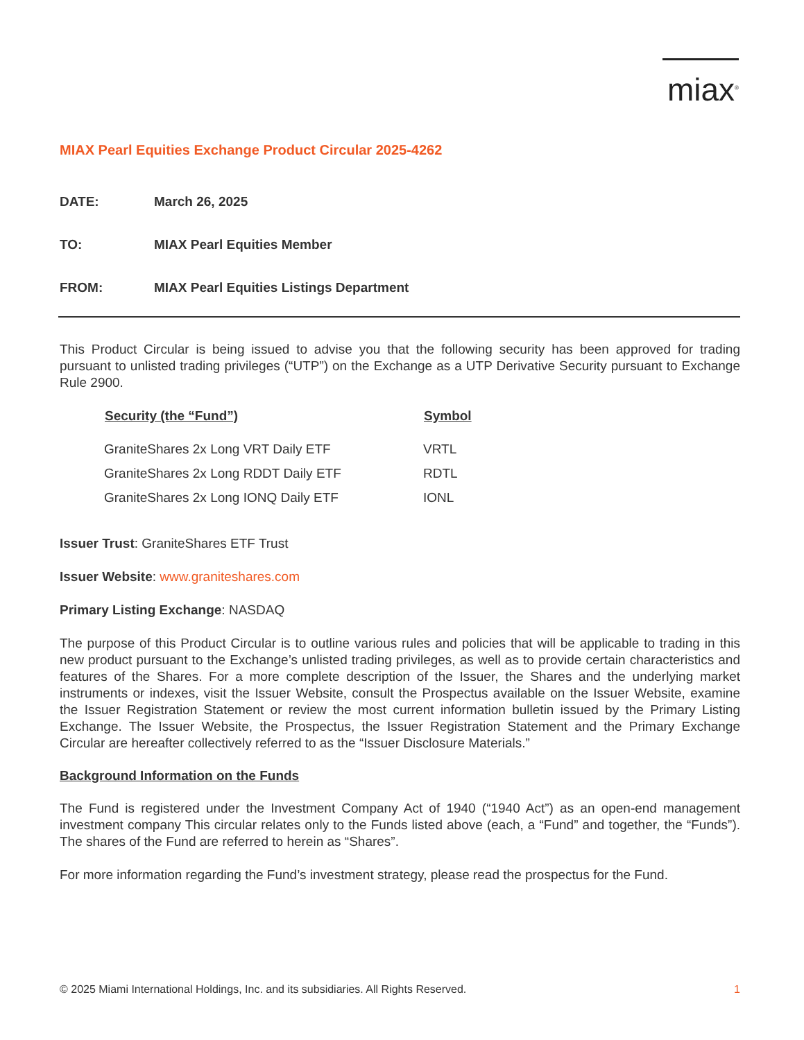miax<sup>®</sup>
MIAX Pearl Equities Exchange Product Circular 2025-4262
DATE: March 26, 2025
TO: MIAX Pearl Equities Member
FROM: MIAX Pearl Equities Listings Department
This Product Circular is being issued to advise you that the following security has been approved for trading pursuant to unlisted trading privileges (“UTP”) on the Exchange as a UTP Derivative Security pursuant to Exchange Rule 2900.
| Security (the “Fund”) | Symbol |
| --- | --- |
| GraniteShares 2x Long VRT Daily ETF | VRTL |
| GraniteShares 2x Long RDDT Daily ETF | RDTL |
| GraniteShares 2x Long IONQ Daily ETF | IONL |
Issuer Trust: GraniteShares ETF Trust
Issuer Website: www.graniteshares.com
Primary Listing Exchange: NASDAQ
The purpose of this Product Circular is to outline various rules and policies that will be applicable to trading in this new product pursuant to the Exchange’s unlisted trading privileges, as well as to provide certain characteristics and features of the Shares. For a more complete description of the Issuer, the Shares and the underlying market instruments or indexes, visit the Issuer Website, consult the Prospectus available on the Issuer Website, examine the Issuer Registration Statement or review the most current information bulletin issued by the Primary Listing Exchange. The Issuer Website, the Prospectus, the Issuer Registration Statement and the Primary Exchange Circular are hereafter collectively referred to as the “Issuer Disclosure Materials.”
Background Information on the Funds
The Fund is registered under the Investment Company Act of 1940 (“1940 Act”) as an open-end management investment company This circular relates only to the Funds listed above (each, a “Fund” and together, the “Funds”). The shares of the Fund are referred to herein as “Shares”.
For more information regarding the Fund’s investment strategy, please read the prospectus for the Fund.
© 2025 Miami International Holdings, Inc. and its subsidiaries. All Rights Reserved. 1